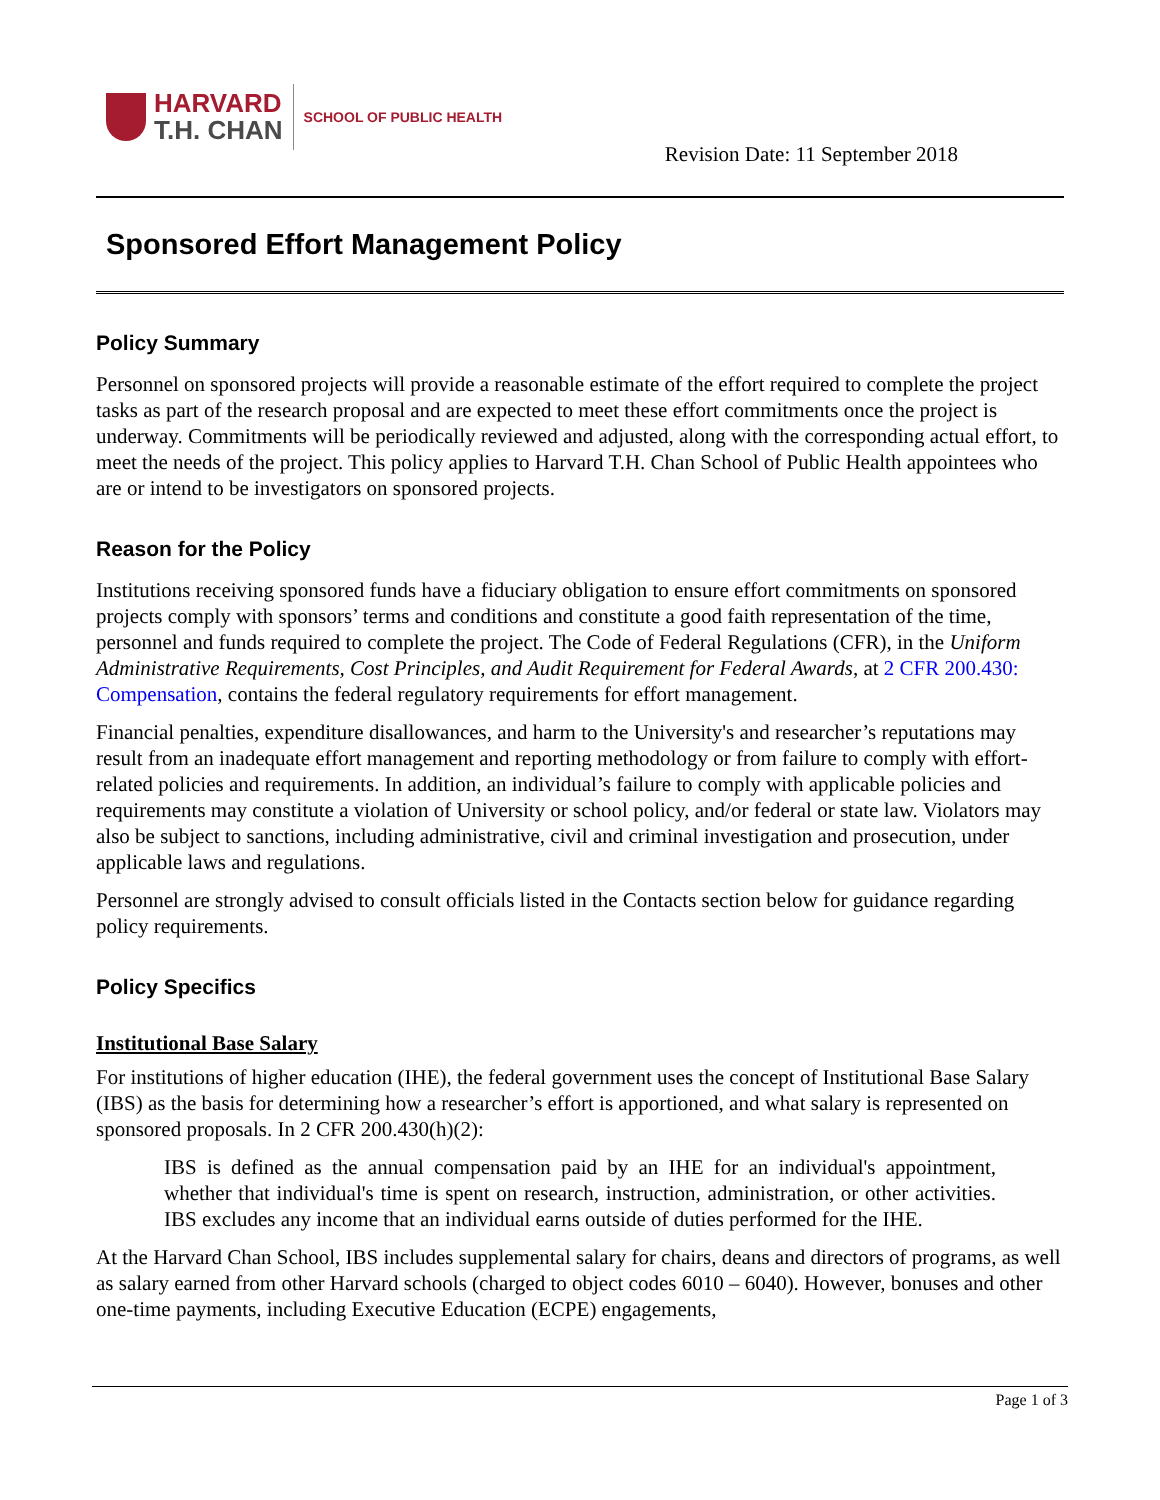HARVARD
T.H. CHAN
SCHOOL OF PUBLIC HEALTH
Revision Date: 11 September 2018
Sponsored Effort Management Policy
Policy Summary
Personnel on sponsored projects will provide a reasonable estimate of the effort required to complete the project tasks as part of the research proposal and are expected to meet these effort commitments once the project is underway. Commitments will be periodically reviewed and adjusted, along with the corresponding actual effort, to meet the needs of the project. This policy applies to Harvard T.H. Chan School of Public Health appointees who are or intend to be investigators on sponsored projects.
Reason for the Policy
Institutions receiving sponsored funds have a fiduciary obligation to ensure effort commitments on sponsored projects comply with sponsors’ terms and conditions and constitute a good faith representation of the time, personnel and funds required to complete the project. The Code of Federal Regulations (CFR), in the Uniform Administrative Requirements, Cost Principles, and Audit Requirement for Federal Awards, at 2 CFR 200.430: Compensation, contains the federal regulatory requirements for effort management.
Financial penalties, expenditure disallowances, and harm to the University's and researcher’s reputations may result from an inadequate effort management and reporting methodology or from failure to comply with effort-related policies and requirements. In addition, an individual’s failure to comply with applicable policies and requirements may constitute a violation of University or school policy, and/or federal or state law. Violators may also be subject to sanctions, including administrative, civil and criminal investigation and prosecution, under applicable laws and regulations.
Personnel are strongly advised to consult officials listed in the Contacts section below for guidance regarding policy requirements.
Policy Specifics
Institutional Base Salary
For institutions of higher education (IHE), the federal government uses the concept of Institutional Base Salary (IBS) as the basis for determining how a researcher’s effort is apportioned, and what salary is represented on sponsored proposals. In 2 CFR 200.430(h)(2):
IBS is defined as the annual compensation paid by an IHE for an individual's appointment, whether that individual's time is spent on research, instruction, administration, or other activities. IBS excludes any income that an individual earns outside of duties performed for the IHE.
At the Harvard Chan School, IBS includes supplemental salary for chairs, deans and directors of programs, as well as salary earned from other Harvard schools (charged to object codes 6010 – 6040). However, bonuses and other one-time payments, including Executive Education (ECPE) engagements,
Page 1 of 3